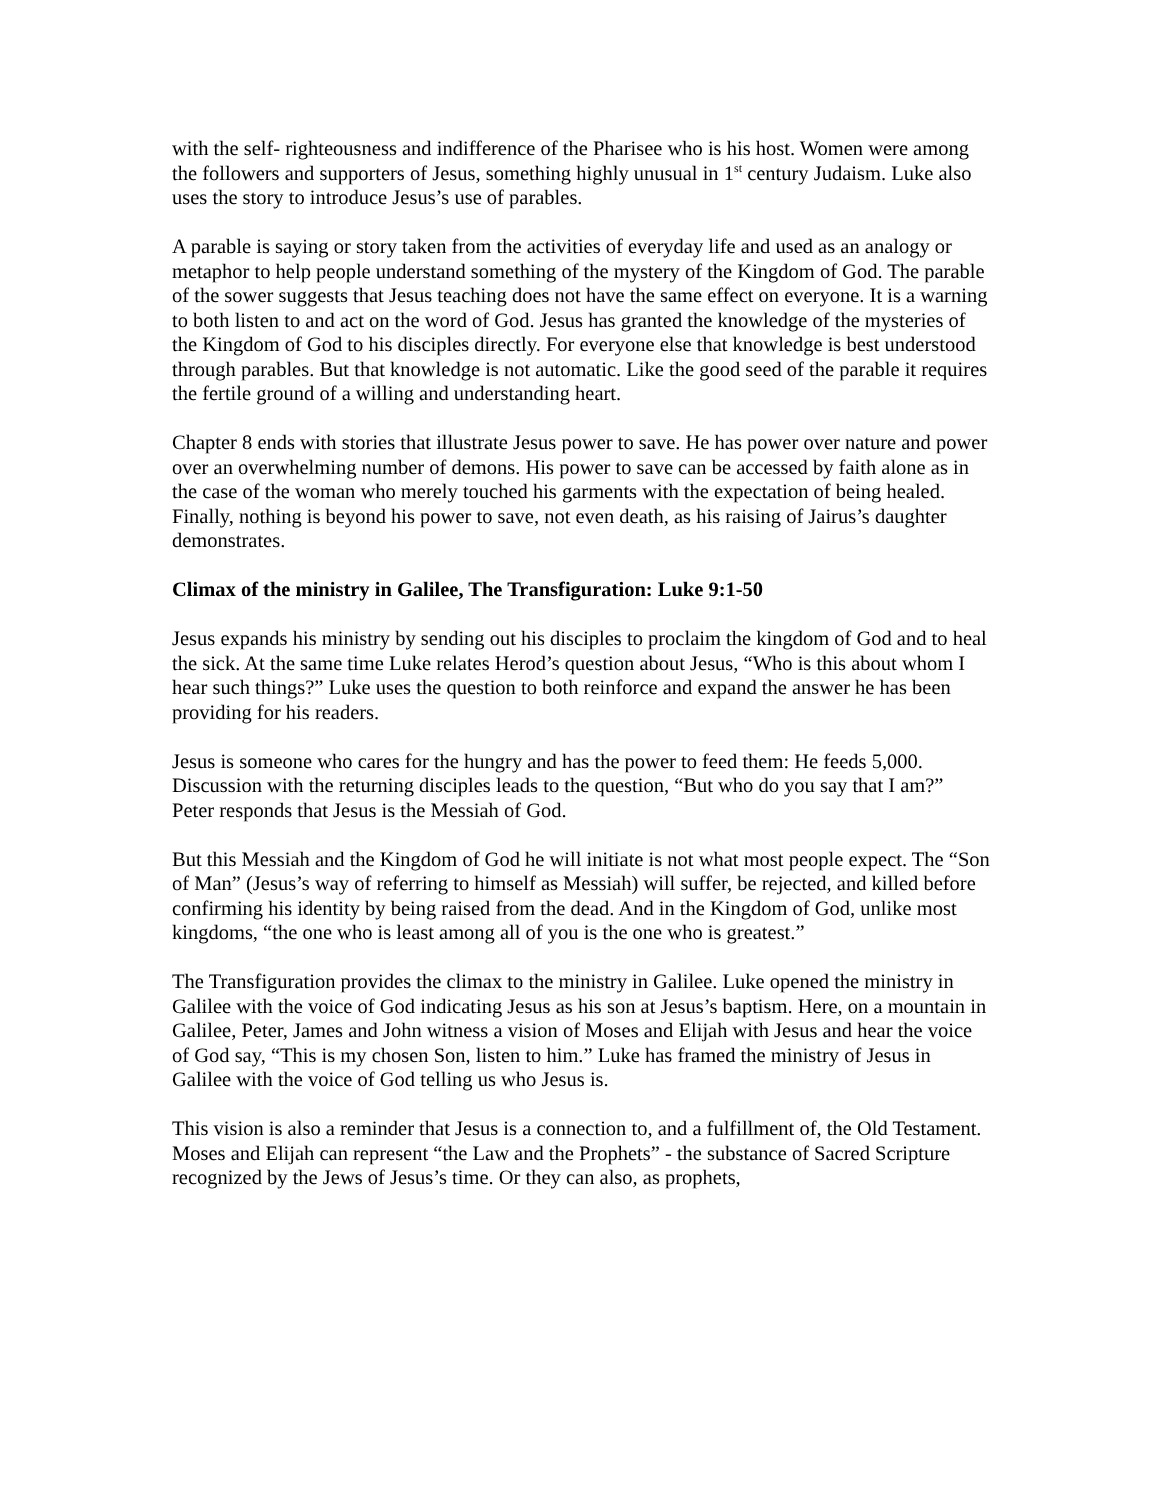with the self- righteousness and indifference of the Pharisee who is his host. Women were among the followers and supporters of Jesus, something highly unusual in 1<sup>st</sup> century Judaism. Luke also uses the story to introduce Jesus’s use of parables.
A parable is saying or story taken from the activities of everyday life and used as an analogy or metaphor to help people understand something of the mystery of the Kingdom of God. The parable of the sower suggests that Jesus teaching does not have the same effect on everyone. It is a warning to both listen to and act on the word of God. Jesus has granted the knowledge of the mysteries of the Kingdom of God to his disciples directly. For everyone else that knowledge is best understood through parables. But that knowledge is not automatic. Like the good seed of the parable it requires the fertile ground of a willing and understanding heart.
Chapter 8 ends with stories that illustrate Jesus power to save. He has power over nature and power over an overwhelming number of demons. His power to save can be accessed by faith alone as in the case of the woman who merely touched his garments with the expectation of being healed. Finally, nothing is beyond his power to save, not even death, as his raising of Jairus’s daughter demonstrates.
Climax of the ministry in Galilee, The Transfiguration: Luke 9:1-50
Jesus expands his ministry by sending out his disciples to proclaim the kingdom of God and to heal the sick. At the same time Luke relates Herod’s question about Jesus, “Who is this about whom I hear such things?” Luke uses the question to both reinforce and expand the answer he has been providing for his readers.
Jesus is someone who cares for the hungry and has the power to feed them: He feeds 5,000. Discussion with the returning disciples leads to the question, “But who do you say that I am?” Peter responds that Jesus is the Messiah of God.
But this Messiah and the Kingdom of God he will initiate is not what most people expect. The “Son of Man” (Jesus’s way of referring to himself as Messiah) will suffer, be rejected, and killed before confirming his identity by being raised from the dead. And in the Kingdom of God, unlike most kingdoms, “the one who is least among all of you is the one who is greatest.”
The Transfiguration provides the climax to the ministry in Galilee. Luke opened the ministry in Galilee with the voice of God indicating Jesus as his son at Jesus’s baptism. Here, on a mountain in Galilee, Peter, James and John witness a vision of Moses and Elijah with Jesus and hear the voice of God say, “This is my chosen Son, listen to him.” Luke has framed the ministry of Jesus in Galilee with the voice of God telling us who Jesus is.
This vision is also a reminder that Jesus is a connection to, and a fulfillment of, the Old Testament. Moses and Elijah can represent “the Law and the Prophets” - the substance of Sacred Scripture recognized by the Jews of Jesus’s time. Or they can also, as prophets,